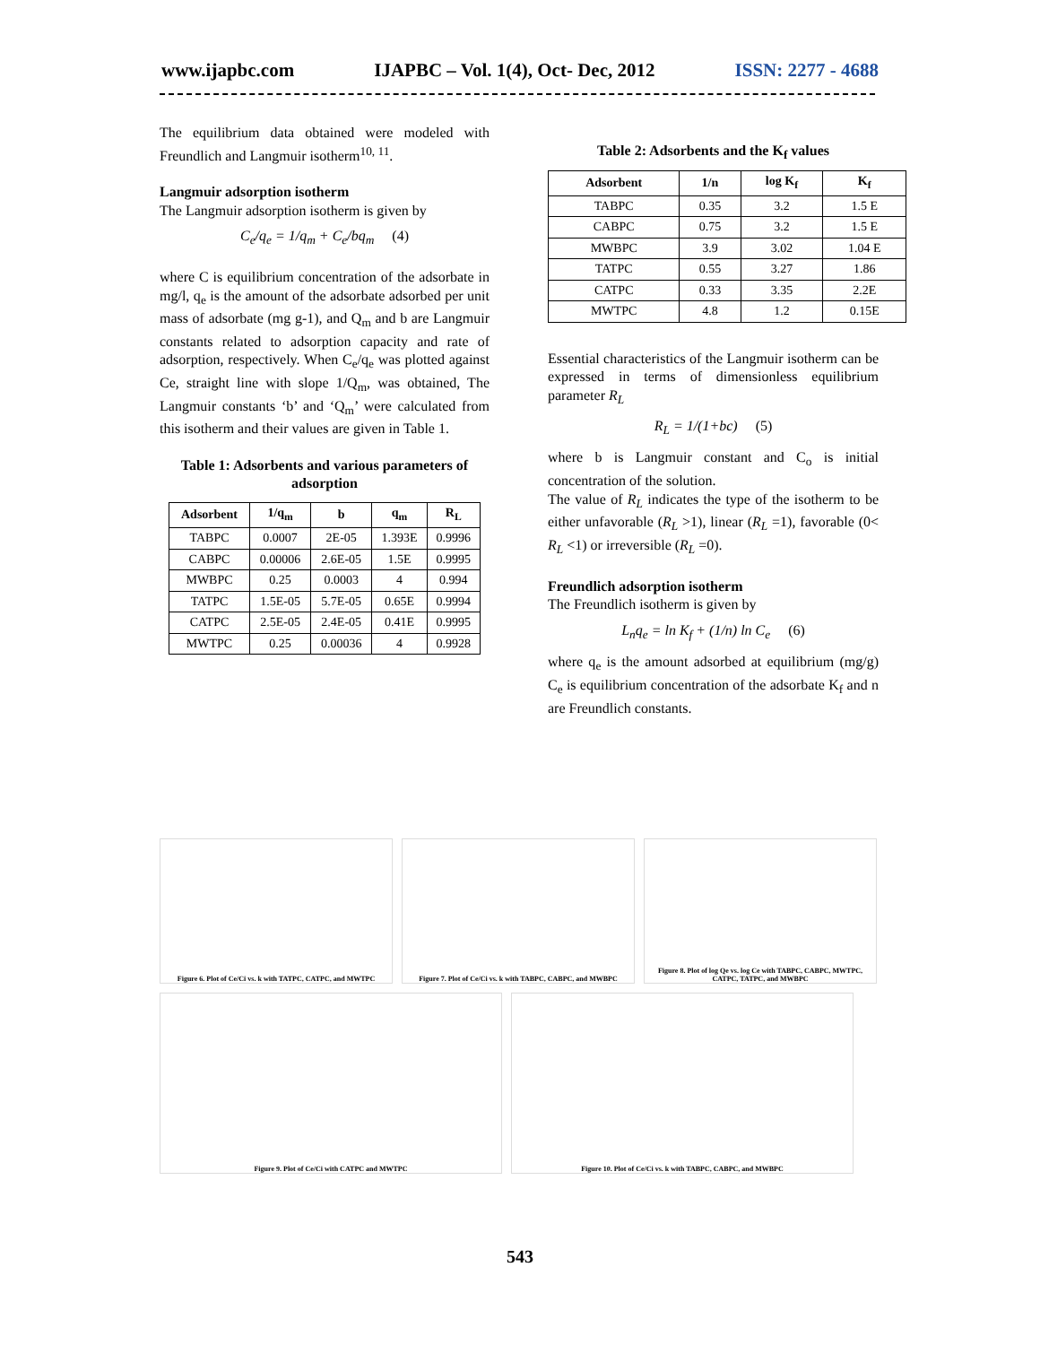www.ijapbc.com IJAPBC – Vol. 1(4), Oct- Dec, 2012 ISSN: 2277 - 4688
The equilibrium data obtained were modeled with Freundlich and Langmuir isotherm<sup>10, 11</sup>.
Langmuir adsorption isotherm
The Langmuir adsorption isotherm is given by
C<sub>e</sub>/q<sub>e</sub> = 1/q<sub>m</sub> + C<sub>e</sub>/bq<sub>m</sub> (4)
where C is equilibrium concentration of the adsorbate in mg/l, q<sub>e</sub> is the amount of the adsorbate adsorbed per unit mass of adsorbate (mg g-1), and Q<sub>m</sub> and b are Langmuir constants related to adsorption capacity and rate of adsorption, respectively. When C<sub>e</sub>/q<sub>e</sub> was plotted against Ce, straight line with slope 1/Q<sub>m</sub>, was obtained, The Langmuir constants ‘b’ and ‘Q<sub>m</sub>’ were calculated from this isotherm and their values are given in Table 1.
Table 1: Adsorbents and various parameters of adsorption
| Adsorbent | 1/q<sub>m</sub> | b | q<sub>m</sub> | R<sub>L</sub> |
| --- | --- | --- | --- | --- |
| TABPC | 0.0007 | 2E-05 | 1.393E | 0.9996 |
| CABPC | 0.00006 | 2.6E-05 | 1.5E | 0.9995 |
| MWBPC | 0.25 | 0.0003 | 4 | 0.994 |
| TATPC | 1.5E-05 | 5.7E-05 | 0.65E | 0.9994 |
| CATPC | 2.5E-05 | 2.4E-05 | 0.41E | 0.9995 |
| MWTPC | 0.25 | 0.00036 | 4 | 0.9928 |
Table 2: Adsorbents and the K<sub>f</sub> values
| Adsorbent | 1/n | log K<sub>f</sub> | K<sub>f</sub> |
| --- | --- | --- | --- |
| TABPC | 0.35 | 3.2 | 1.5 E |
| CABPC | 0.75 | 3.2 | 1.5 E |
| MWBPC | 3.9 | 3.02 | 1.04 E |
| TATPC | 0.55 | 3.27 | 1.86 |
| CATPC | 0.33 | 3.35 | 2.2E |
| MWTPC | 4.8 | 1.2 | 0.15E |
Essential characteristics of the Langmuir isotherm can be expressed in terms of dimensionless equilibrium parameter R<sub>L</sub>
R<sub>L</sub> = 1/(1+bc) (5)
where b is Langmuir constant and C<sub>o</sub> is initial concentration of the solution.
The value of R<sub>L</sub> indicates the type of the isotherm to be either unfavorable (R<sub>L</sub> >1), linear (R<sub>L</sub> =1), favorable (0< R<sub>L</sub> <1) or irreversible (R<sub>L</sub> =0).
Freundlich adsorption isotherm
The Freundlich isotherm is given by
L<sub>n</sub>q<sub>e</sub> = ln K<sub>f</sub> + (1/n) ln C<sub>e</sub> (6)
where q<sub>e</sub> is the amount adsorbed at equilibrium (mg/g) C<sub>e</sub> is equilibrium concentration of the adsorbate K<sub>f</sub> and n are Freundlich constants.
Figure 6. Plot of Ce/Ci vs. k with TATPC, CATPC, and MWTPC
Figure 7. Plot of Ce/Ci vs. k with TABPC, CABPC, and MWBPC
Figure 8. Plot of log Qe vs. log Ce with TABPC, CABPC, MWTPC, CATPC, TATPC, and MWBPC
Figure 9. Plot of Ce/Ci with CATPC and MWTPC
Figure 10. Plot of Ce/Ci vs. k with TABPC, CABPC, and MWBPC
543